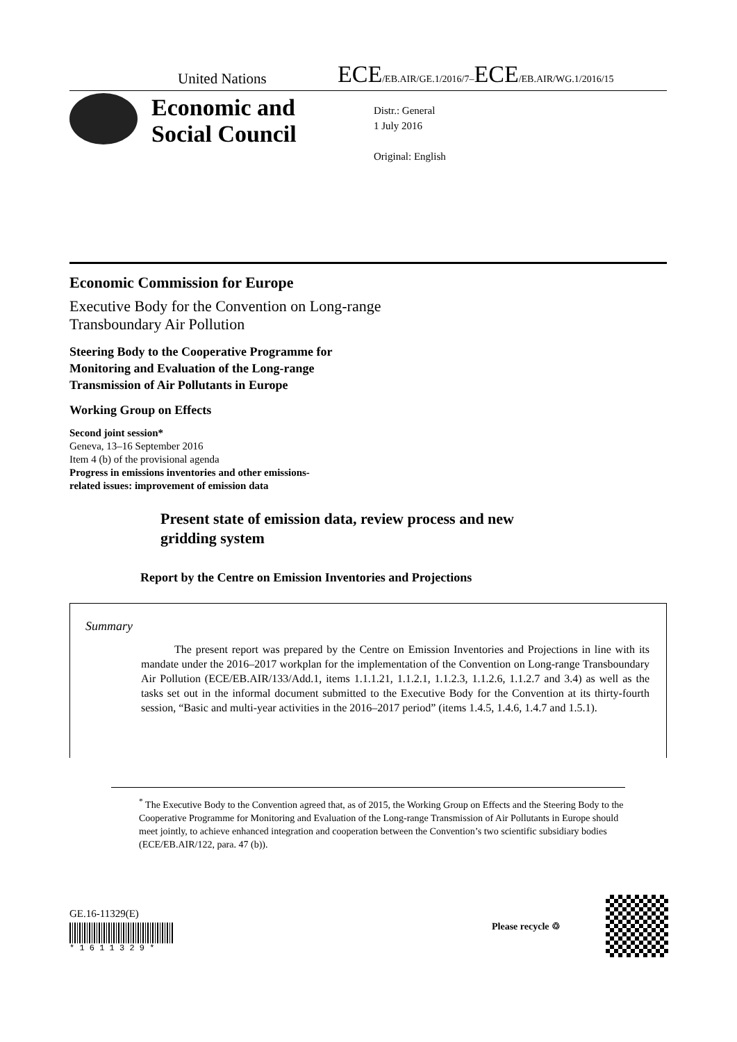United Nations
ECE/EB.AIR/GE.1/2016/7–ECE/EB.AIR/WG.1/2016/15
Economic and Social Council
Distr.: General
1 July 2016
Original: English
Economic Commission for Europe
Executive Body for the Convention on Long-range
Transboundary Air Pollution
Steering Body to the Cooperative Programme for
Monitoring and Evaluation of the Long-range
Transmission of Air Pollutants in Europe
Working Group on Effects
Second joint session*
Geneva, 13–16 September 2016
Item 4 (b) of the provisional agenda
Progress in emissions inventories and other emissions-
related issues: improvement of emission data
Present state of emission data, review process and new
gridding system
Report by the Centre on Emission Inventories and Projections
Summary
The present report was prepared by the Centre on Emission Inventories and Projections in line with its mandate under the 2016–2017 workplan for the implementation of the Convention on Long-range Transboundary Air Pollution (ECE/EB.AIR/133/Add.1, items 1.1.1.21, 1.1.2.1, 1.1.2.3, 1.1.2.6, 1.1.2.7 and 3.4) as well as the tasks set out in the informal document submitted to the Executive Body for the Convention at its thirty-fourth session, “Basic and multi-year activities in the 2016–2017 period” (items 1.4.5, 1.4.6, 1.4.7 and 1.5.1).
<sup>*</sup> The Executive Body to the Convention agreed that, as of 2015, the Working Group on Effects and the Steering Body to the Cooperative Programme for Monitoring and Evaluation of the Long-range Transmission of Air Pollutants in Europe should meet jointly, to achieve enhanced integration and cooperation between the Convention’s two scientific subsidiary bodies (ECE/EB.AIR/122, para. 47 (b)).
GE.16-11329(E)
* 1 6 1 1 3 2 9 *
Please recycle ♲